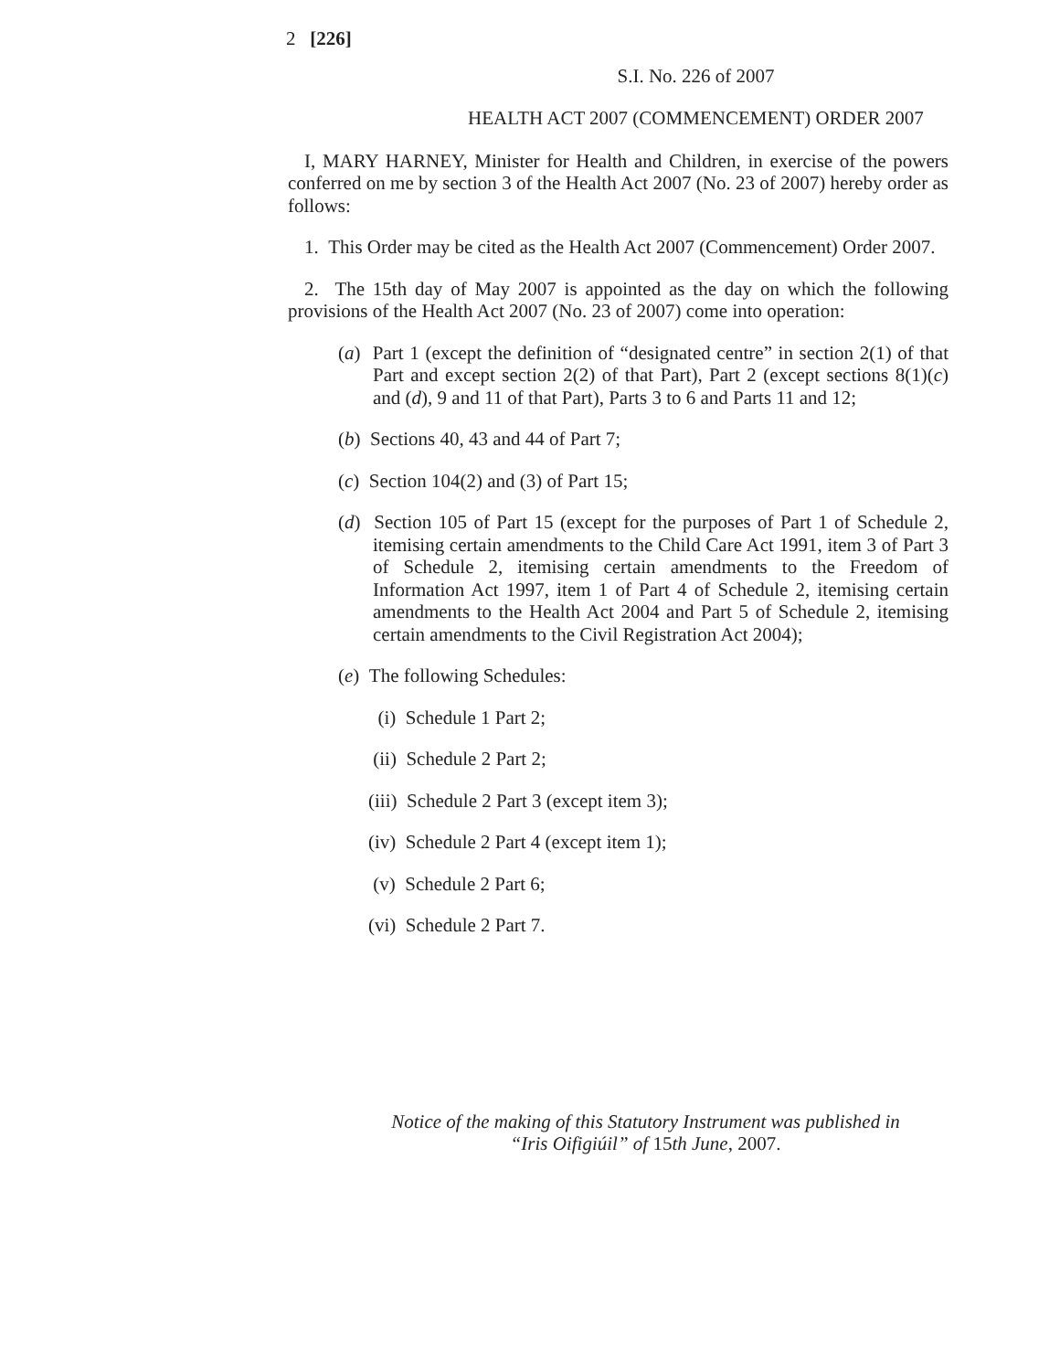2 [226]
S.I. No. 226 of 2007
HEALTH ACT 2007 (COMMENCEMENT) ORDER 2007
I, MARY HARNEY, Minister for Health and Children, in exercise of the powers conferred on me by section 3 of the Health Act 2007 (No. 23 of 2007) hereby order as follows:
1. This Order may be cited as the Health Act 2007 (Commencement) Order 2007.
2. The 15th day of May 2007 is appointed as the day on which the following provisions of the Health Act 2007 (No. 23 of 2007) come into operation:
(a) Part 1 (except the definition of “designated centre” in section 2(1) of that Part and except section 2(2) of that Part), Part 2 (except sections 8(1)(c) and (d), 9 and 11 of that Part), Parts 3 to 6 and Parts 11 and 12;
(b) Sections 40, 43 and 44 of Part 7;
(c) Section 104(2) and (3) of Part 15;
(d) Section 105 of Part 15 (except for the purposes of Part 1 of Schedule 2, itemising certain amendments to the Child Care Act 1991, item 3 of Part 3 of Schedule 2, itemising certain amendments to the Freedom of Information Act 1997, item 1 of Part 4 of Schedule 2, itemising certain amendments to the Health Act 2004 and Part 5 of Schedule 2, itemising certain amendments to the Civil Registration Act 2004);
(e) The following Schedules:
(i) Schedule 1 Part 2;
(ii) Schedule 2 Part 2;
(iii) Schedule 2 Part 3 (except item 3);
(iv) Schedule 2 Part 4 (except item 1);
(v) Schedule 2 Part 6;
(vi) Schedule 2 Part 7.
Notice of the making of this Statutory Instrument was published in
“Iris Oifigiúil” of 15th June, 2007.